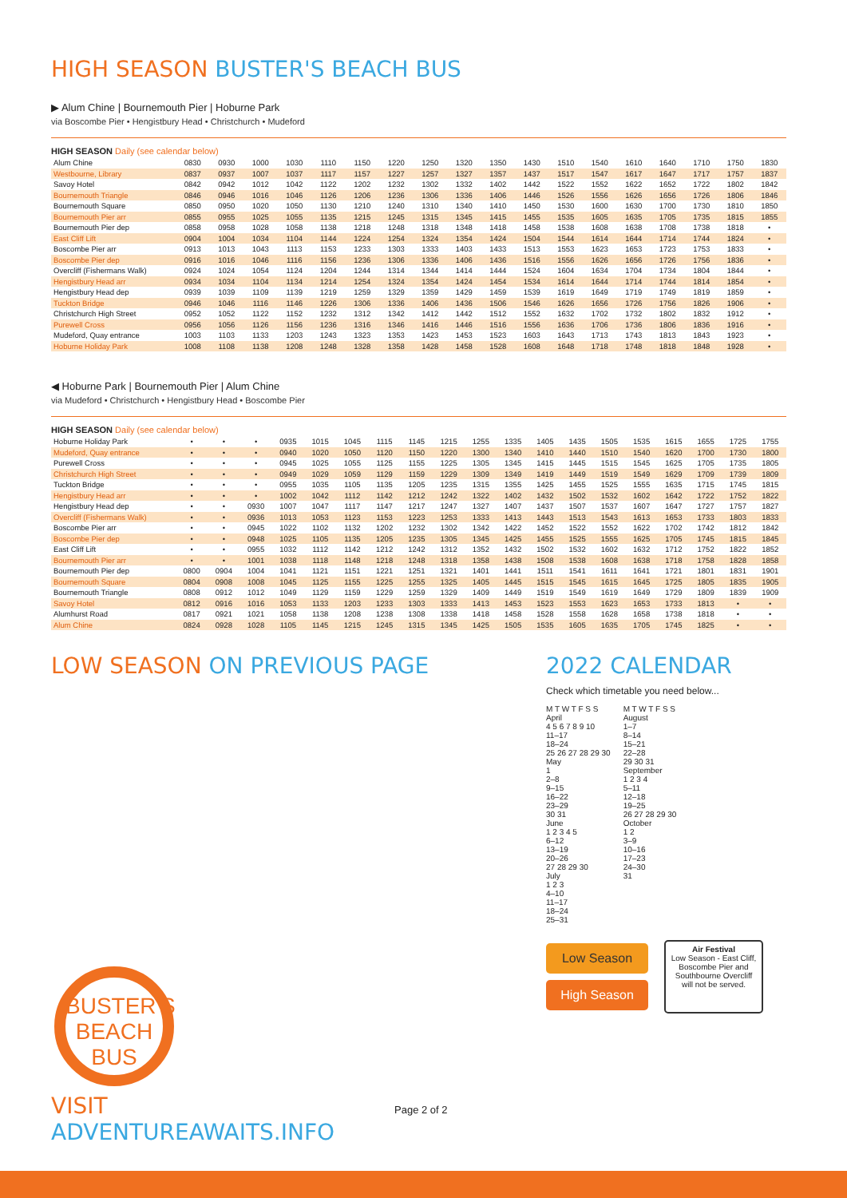HIGH SEASON BUSTER'S BEACH BUS
▶ Alum Chine | Bournemouth Pier | Hoburne Park
via Boscombe Pier • Hengistbury Head • Christchurch • Mudeford
HIGH SEASON Daily (see calendar below)
| Alum Chine | 0830 | 0930 | 1000 | 1030 | 1110 | 1150 | 1220 | 1250 | 1320 | 1350 | 1430 | 1510 | 1540 | 1610 | 1640 | 1710 | 1750 | 1830 |
| Westbourne, Library | 0837 | 0937 | 1007 | 1037 | 1117 | 1157 | 1227 | 1257 | 1327 | 1357 | 1437 | 1517 | 1547 | 1617 | 1647 | 1717 | 1757 | 1837 |
| Savoy Hotel | 0842 | 0942 | 1012 | 1042 | 1122 | 1202 | 1232 | 1302 | 1332 | 1402 | 1442 | 1522 | 1552 | 1622 | 1652 | 1722 | 1802 | 1842 |
| Bournemouth Triangle | 0846 | 0946 | 1016 | 1046 | 1126 | 1206 | 1236 | 1306 | 1336 | 1406 | 1446 | 1526 | 1556 | 1626 | 1656 | 1726 | 1806 | 1846 |
| Bournemouth Square | 0850 | 0950 | 1020 | 1050 | 1130 | 1210 | 1240 | 1310 | 1340 | 1410 | 1450 | 1530 | 1600 | 1630 | 1700 | 1730 | 1810 | 1850 |
| Bournemouth Pier arr | 0855 | 0955 | 1025 | 1055 | 1135 | 1215 | 1245 | 1315 | 1345 | 1415 | 1455 | 1535 | 1605 | 1635 | 1705 | 1735 | 1815 | 1855 |
| Bournemouth Pier dep | 0858 | 0958 | 1028 | 1058 | 1138 | 1218 | 1248 | 1318 | 1348 | 1418 | 1458 | 1538 | 1608 | 1638 | 1708 | 1738 | 1818 | • |
| East Cliff Lift | 0904 | 1004 | 1034 | 1104 | 1144 | 1224 | 1254 | 1324 | 1354 | 1424 | 1504 | 1544 | 1614 | 1644 | 1714 | 1744 | 1824 | • |
| Boscombe Pier arr | 0913 | 1013 | 1043 | 1113 | 1153 | 1233 | 1303 | 1333 | 1403 | 1433 | 1513 | 1553 | 1623 | 1653 | 1723 | 1753 | 1833 | • |
| Boscombe Pier dep | 0916 | 1016 | 1046 | 1116 | 1156 | 1236 | 1306 | 1336 | 1406 | 1436 | 1516 | 1556 | 1626 | 1656 | 1726 | 1756 | 1836 | • |
| Overcliff (Fishermans Walk) | 0924 | 1024 | 1054 | 1124 | 1204 | 1244 | 1314 | 1344 | 1414 | 1444 | 1524 | 1604 | 1634 | 1704 | 1734 | 1804 | 1844 | • |
| Hengistbury Head arr | 0934 | 1034 | 1104 | 1134 | 1214 | 1254 | 1324 | 1354 | 1424 | 1454 | 1534 | 1614 | 1644 | 1714 | 1744 | 1814 | 1854 | • |
| Hengistbury Head dep | 0939 | 1039 | 1109 | 1139 | 1219 | 1259 | 1329 | 1359 | 1429 | 1459 | 1539 | 1619 | 1649 | 1719 | 1749 | 1819 | 1859 | • |
| Tuckton Bridge | 0946 | 1046 | 1116 | 1146 | 1226 | 1306 | 1336 | 1406 | 1436 | 1506 | 1546 | 1626 | 1656 | 1726 | 1756 | 1826 | 1906 | • |
| Christchurch High Street | 0952 | 1052 | 1122 | 1152 | 1232 | 1312 | 1342 | 1412 | 1442 | 1512 | 1552 | 1632 | 1702 | 1732 | 1802 | 1832 | 1912 | • |
| Purewell Cross | 0956 | 1056 | 1126 | 1156 | 1236 | 1316 | 1346 | 1416 | 1446 | 1516 | 1556 | 1636 | 1706 | 1736 | 1806 | 1836 | 1916 | • |
| Mudeford, Quay entrance | 1003 | 1103 | 1133 | 1203 | 1243 | 1323 | 1353 | 1423 | 1453 | 1523 | 1603 | 1643 | 1713 | 1743 | 1813 | 1843 | 1923 | • |
| Hoburne Holiday Park | 1008 | 1108 | 1138 | 1208 | 1248 | 1328 | 1358 | 1428 | 1458 | 1528 | 1608 | 1648 | 1718 | 1748 | 1818 | 1848 | 1928 | • |
◀ Hoburne Park | Bournemouth Pier | Alum Chine
via Mudeford • Christchurch • Hengistbury Head • Boscombe Pier
HIGH SEASON Daily (see calendar below)
| Hoburne Holiday Park | • | • | • | 0935 | 1015 | 1045 | 1115 | 1145 | 1215 | 1255 | 1335 | 1405 | 1435 | 1505 | 1535 | 1615 | 1655 | 1725 | 1755 |
| Mudeford, Quay entrance | • | • | • | 0940 | 1020 | 1050 | 1120 | 1150 | 1220 | 1300 | 1340 | 1410 | 1440 | 1510 | 1540 | 1620 | 1700 | 1730 | 1800 |
| Purewell Cross | • | • | • | 0945 | 1025 | 1055 | 1125 | 1155 | 1225 | 1305 | 1345 | 1415 | 1445 | 1515 | 1545 | 1625 | 1705 | 1735 | 1805 |
| Christchurch High Street | • | • | • | 0949 | 1029 | 1059 | 1129 | 1159 | 1229 | 1309 | 1349 | 1419 | 1449 | 1519 | 1549 | 1629 | 1709 | 1739 | 1809 |
| Tuckton Bridge | • | • | • | 0955 | 1035 | 1105 | 1135 | 1205 | 1235 | 1315 | 1355 | 1425 | 1455 | 1525 | 1555 | 1635 | 1715 | 1745 | 1815 |
| Hengistbury Head arr | • | • | • | 1002 | 1042 | 1112 | 1142 | 1212 | 1242 | 1322 | 1402 | 1432 | 1502 | 1532 | 1602 | 1642 | 1722 | 1752 | 1822 |
| Hengistbury Head dep | • | • | 0930 | 1007 | 1047 | 1117 | 1147 | 1217 | 1247 | 1327 | 1407 | 1437 | 1507 | 1537 | 1607 | 1647 | 1727 | 1757 | 1827 |
| Overcliff (Fishermans Walk) | • | • | 0936 | 1013 | 1053 | 1123 | 1153 | 1223 | 1253 | 1333 | 1413 | 1443 | 1513 | 1543 | 1613 | 1653 | 1733 | 1803 | 1833 |
| Boscombe Pier arr | • | • | 0945 | 1022 | 1102 | 1132 | 1202 | 1232 | 1302 | 1342 | 1422 | 1452 | 1522 | 1552 | 1622 | 1702 | 1742 | 1812 | 1842 |
| Boscombe Pier dep | • | • | 0948 | 1025 | 1105 | 1135 | 1205 | 1235 | 1305 | 1345 | 1425 | 1455 | 1525 | 1555 | 1625 | 1705 | 1745 | 1815 | 1845 |
| East Cliff Lift | • | • | 0955 | 1032 | 1112 | 1142 | 1212 | 1242 | 1312 | 1352 | 1432 | 1502 | 1532 | 1602 | 1632 | 1712 | 1752 | 1822 | 1852 |
| Bournemouth Pier arr | • | • | 1001 | 1038 | 1118 | 1148 | 1218 | 1248 | 1318 | 1358 | 1438 | 1508 | 1538 | 1608 | 1638 | 1718 | 1758 | 1828 | 1858 |
| Bournemouth Pier dep | 0800 | 0904 | 1004 | 1041 | 1121 | 1151 | 1221 | 1251 | 1321 | 1401 | 1441 | 1511 | 1541 | 1611 | 1641 | 1721 | 1801 | 1831 | 1901 |
| Bournemouth Square | 0804 | 0908 | 1008 | 1045 | 1125 | 1155 | 1225 | 1255 | 1325 | 1405 | 1445 | 1515 | 1545 | 1615 | 1645 | 1725 | 1805 | 1835 | 1905 |
| Bournemouth Triangle | 0808 | 0912 | 1012 | 1049 | 1129 | 1159 | 1229 | 1259 | 1329 | 1409 | 1449 | 1519 | 1549 | 1619 | 1649 | 1729 | 1809 | 1839 | 1909 |
| Savoy Hotel | 0812 | 0916 | 1016 | 1053 | 1133 | 1203 | 1233 | 1303 | 1333 | 1413 | 1453 | 1523 | 1553 | 1623 | 1653 | 1733 | 1813 | • | • |
| Alumhurst Road | 0817 | 0921 | 1021 | 1058 | 1138 | 1208 | 1238 | 1308 | 1338 | 1418 | 1458 | 1528 | 1558 | 1628 | 1658 | 1738 | 1818 | • | • |
| Alum Chine | 0824 | 0928 | 1028 | 1105 | 1145 | 1215 | 1245 | 1315 | 1345 | 1425 | 1505 | 1535 | 1605 | 1635 | 1705 | 1745 | 1825 | • | • |
LOW SEASON ON PREVIOUS PAGE
BUSTER'S
BEACH
BUS
VISIT ADVENTUREAWAITS.INFO
Page 2 of 2
2022 CALENDAR
Check which timetable you need below...
M T W T F S S
April
4 5 6 7 8 9 10
11–17
18–24
25 26 27 28 29 30
May
1
2–8
9–15
16–22
23–29
30 31
June
1 2 3 4 5
6–12
13–19
20–26
27 28 29 30
July
1 2 3
4–10
11–17
18–24
25–31
M T W T F S S
August
1–7
8–14
15–21
22–28
29 30 31
September
1 2 3 4
5–11
12–18
19–25
26 27 28 29 30
October
1 2
3–9
10–16
17–23
24–30
31
Low Season
High Season
Air Festival
Low Season - East Cliff, Boscombe Pier and Southbourne Overcliff will not be served.